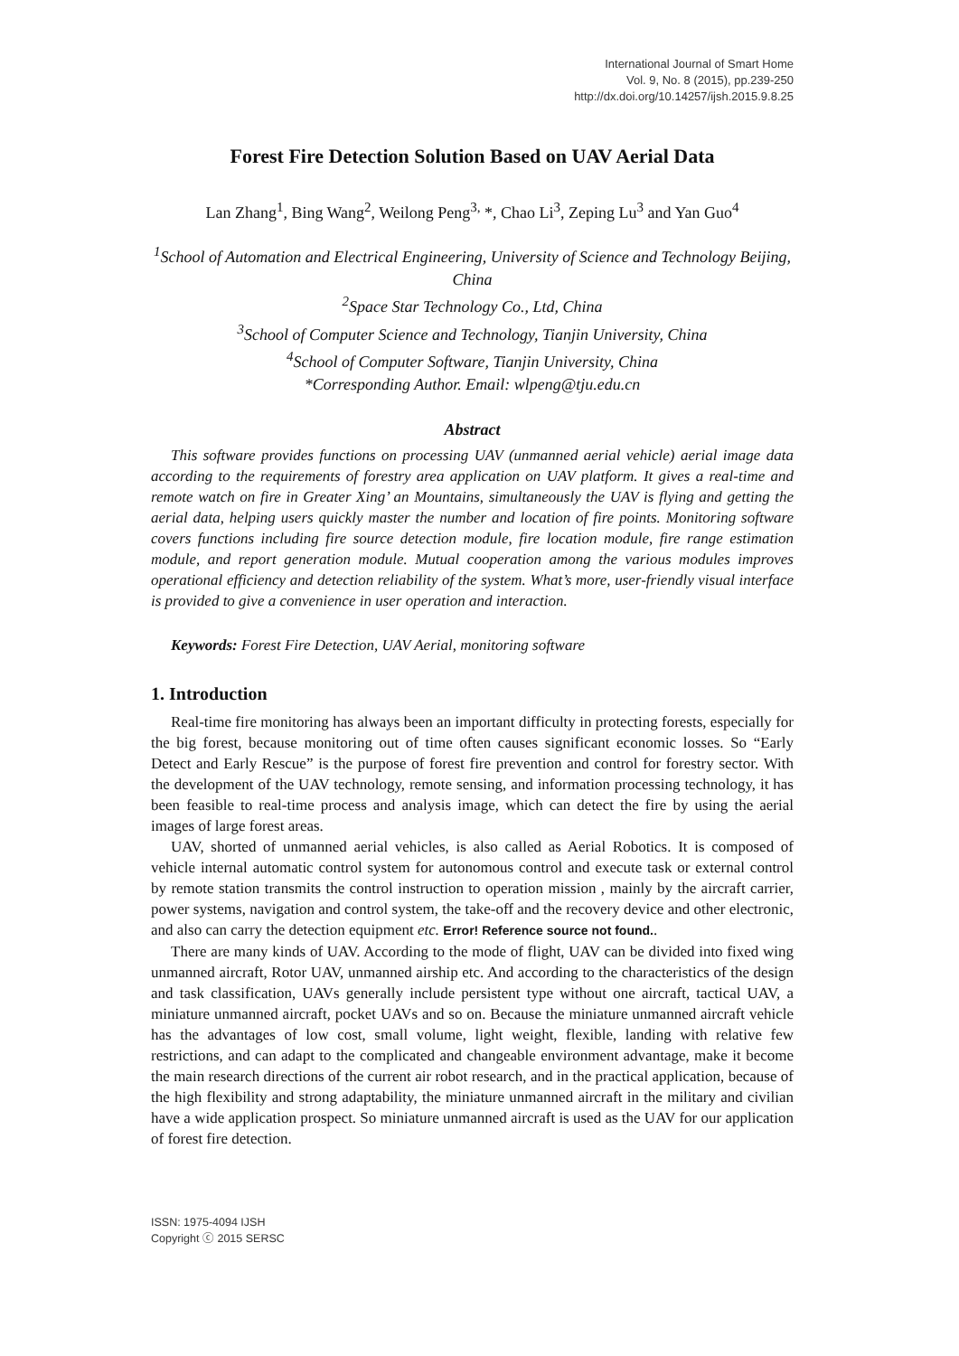International Journal of Smart Home
Vol. 9, No. 8 (2015), pp.239-250
http://dx.doi.org/10.14257/ijsh.2015.9.8.25
Forest Fire Detection Solution Based on UAV Aerial Data
Lan Zhang<sup>1</sup>, Bing Wang<sup>2</sup>, Weilong Peng<sup>3,</sup> *, Chao Li<sup>3</sup>, Zeping Lu<sup>3</sup> and Yan Guo<sup>4</sup>
<sup>1</sup> School of Automation and Electrical Engineering, University of Science and Technology Beijing, China
<sup>2</sup> Space Star Technology Co., Ltd, China
<sup>3</sup> School of Computer Science and Technology, Tianjin University, China
<sup>4</sup> School of Computer Software, Tianjin University, China
*Corresponding Author. Email: wlpeng@tju.edu.cn
Abstract
This software provides functions on processing UAV (unmanned aerial vehicle) aerial image data according to the requirements of forestry area application on UAV platform. It gives a real-time and remote watch on fire in Greater Xing’ an Mountains, simultaneously the UAV is flying and getting the aerial data, helping users quickly master the number and location of fire points. Monitoring software covers functions including fire source detection module, fire location module, fire range estimation module, and report generation module. Mutual cooperation among the various modules improves operational efficiency and detection reliability of the system. What’s more, user-friendly visual interface is provided to give a convenience in user operation and interaction.
Keywords: Forest Fire Detection, UAV Aerial, monitoring software
1. Introduction
Real-time fire monitoring has always been an important difficulty in protecting forests, especially for the big forest, because monitoring out of time often causes significant economic losses. So “Early Detect and Early Rescue” is the purpose of forest fire prevention and control for forestry sector. With the development of the UAV technology, remote sensing, and information processing technology, it has been feasible to real-time process and analysis image, which can detect the fire by using the aerial images of large forest areas.
UAV, shorted of unmanned aerial vehicles, is also called as Aerial Robotics. It is composed of vehicle internal automatic control system for autonomous control and execute task or external control by remote station transmits the control instruction to operation mission , mainly by the aircraft carrier, power systems, navigation and control system, the take-off and the recovery device and other electronic, and also can carry the detection equipment etc. Error! Reference source not found..
There are many kinds of UAV. According to the mode of flight, UAV can be divided into fixed wing unmanned aircraft, Rotor UAV, unmanned airship etc. And according to the characteristics of the design and task classification, UAVs generally include persistent type without one aircraft, tactical UAV, a miniature unmanned aircraft, pocket UAVs and so on. Because the miniature unmanned aircraft vehicle has the advantages of low cost, small volume, light weight, flexible, landing with relative few restrictions, and can adapt to the complicated and changeable environment advantage, make it become the main research directions of the current air robot research, and in the practical application, because of the high flexibility and strong adaptability, the miniature unmanned aircraft in the military and civilian have a wide application prospect. So miniature unmanned aircraft is used as the UAV for our application of forest fire detection.
ISSN: 1975-4094 IJSH
Copyright ⓒ 2015 SERSC